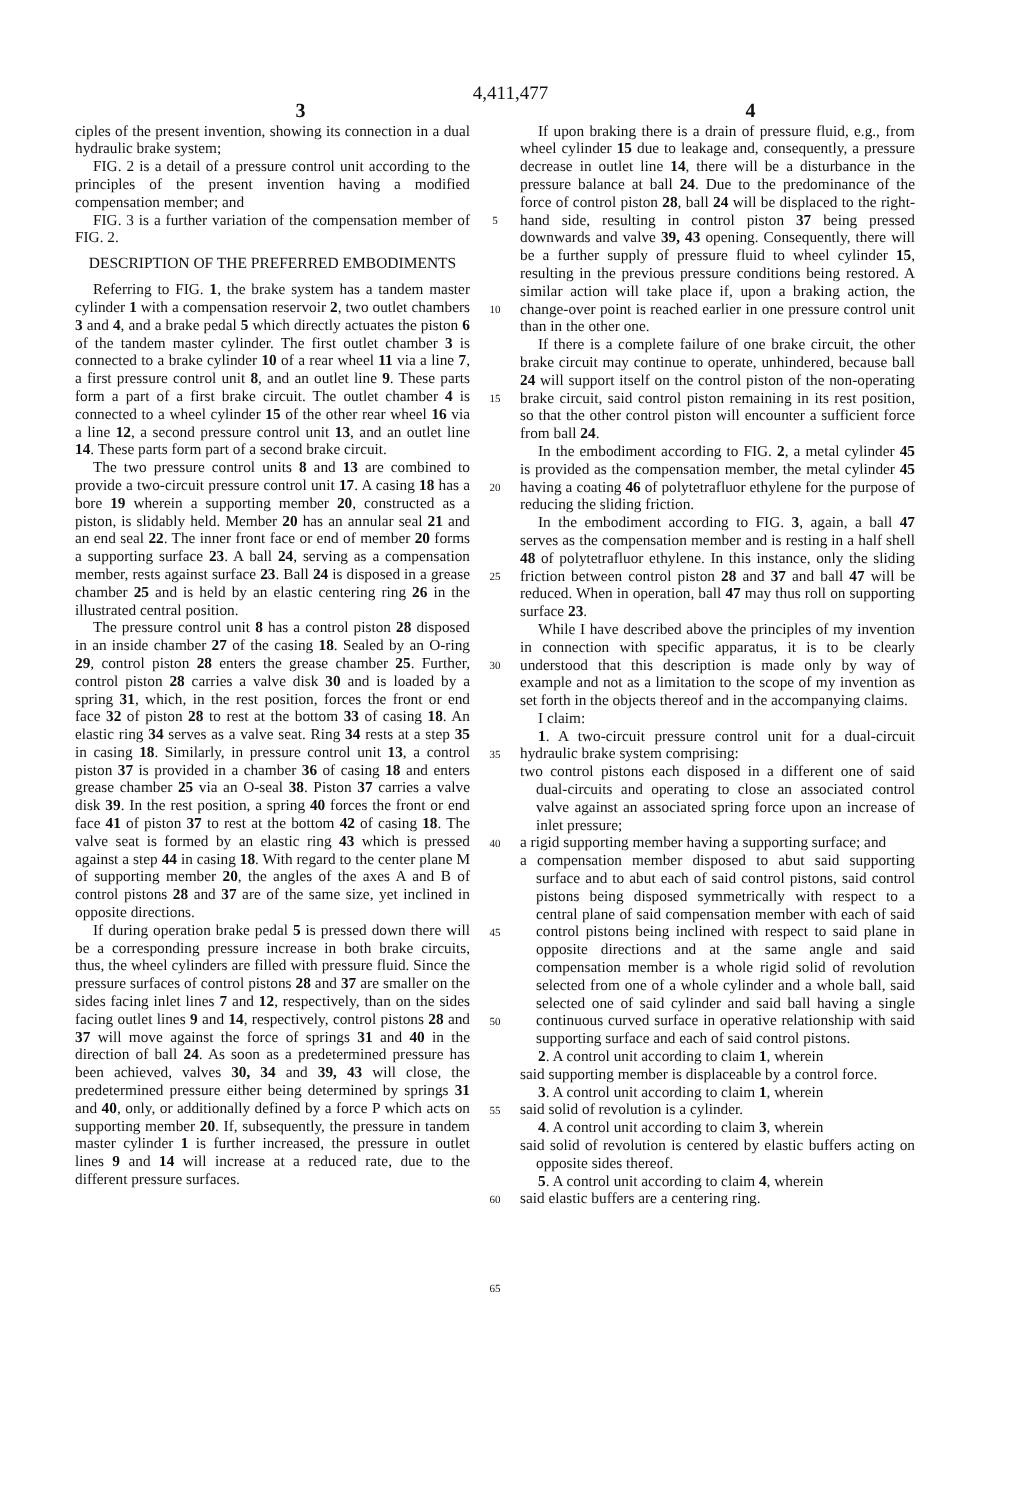4,411,477
3 4
ciples of the present invention, showing its connection in a dual hydraulic brake system;
FIG. 2 is a detail of a pressure control unit according to the principles of the present invention having a modified compensation member; and
FIG. 3 is a further variation of the compensation member of FIG. 2.
DESCRIPTION OF THE PREFERRED EMBODIMENTS
Referring to FIG. 1, the brake system has a tandem master cylinder 1 with a compensation reservoir 2, two outlet chambers 3 and 4, and a brake pedal 5 which directly actuates the piston 6 of the tandem master cylinder. The first outlet chamber 3 is connected to a brake cylinder 10 of a rear wheel 11 via a line 7, a first pressure control unit 8, and an outlet line 9. These parts form a part of a first brake circuit. The outlet chamber 4 is connected to a wheel cylinder 15 of the other rear wheel 16 via a line 12, a second pressure control unit 13, and an outlet line 14. These parts form part of a second brake circuit.
The two pressure control units 8 and 13 are combined to provide a two-circuit pressure control unit 17. A casing 18 has a bore 19 wherein a supporting member 20, constructed as a piston, is slidably held. Member 20 has an annular seal 21 and an end seal 22. The inner front face or end of member 20 forms a supporting surface 23. A ball 24, serving as a compensation member, rests against surface 23. Ball 24 is disposed in a grease chamber 25 and is held by an elastic centering ring 26 in the illustrated central position.
The pressure control unit 8 has a control piston 28 disposed in an inside chamber 27 of the casing 18. Sealed by an O-ring 29, control piston 28 enters the grease chamber 25. Further, control piston 28 carries a valve disk 30 and is loaded by a spring 31, which, in the rest position, forces the front or end face 32 of piston 28 to rest at the bottom 33 of casing 18. An elastic ring 34 serves as a valve seat. Ring 34 rests at a step 35 in casing 18. Similarly, in pressure control unit 13, a control piston 37 is provided in a chamber 36 of casing 18 and enters grease chamber 25 via an O-seal 38. Piston 37 carries a valve disk 39. In the rest position, a spring 40 forces the front or end face 41 of piston 37 to rest at the bottom 42 of casing 18. The valve seat is formed by an elastic ring 43 which is pressed against a step 44 in casing 18. With regard to the center plane M of supporting member 20, the angles of the axes A and B of control pistons 28 and 37 are of the same size, yet inclined in opposite directions.
If during operation brake pedal 5 is pressed down there will be a corresponding pressure increase in both brake circuits, thus, the wheel cylinders are filled with pressure fluid. Since the pressure surfaces of control pistons 28 and 37 are smaller on the sides facing inlet lines 7 and 12, respectively, than on the sides facing outlet lines 9 and 14, respectively, control pistons 28 and 37 will move against the force of springs 31 and 40 in the direction of ball 24. As soon as a predetermined pressure has been achieved, valves 30, 34 and 39, 43 will close, the predetermined pressure either being determined by springs 31 and 40, only, or additionally defined by a force P which acts on supporting member 20. If, subsequently, the pressure in tandem master cylinder 1 is further increased, the pressure in outlet lines 9 and 14 will increase at a reduced rate, due to the different pressure surfaces.
5
10
15
20
25
30
35
40
45
50
55
60
65
If upon braking there is a drain of pressure fluid, e.g., from wheel cylinder 15 due to leakage and, consequently, a pressure decrease in outlet line 14, there will be a disturbance in the pressure balance at ball 24. Due to the predominance of the force of control piston 28, ball 24 will be displaced to the right-hand side, resulting in control piston 37 being pressed downwards and valve 39, 43 opening. Consequently, there will be a further supply of pressure fluid to wheel cylinder 15, resulting in the previous pressure conditions being restored. A similar action will take place if, upon a braking action, the change-over point is reached earlier in one pressure control unit than in the other one.
If there is a complete failure of one brake circuit, the other brake circuit may continue to operate, unhindered, because ball 24 will support itself on the control piston of the non-operating brake circuit, said control piston remaining in its rest position, so that the other control piston will encounter a sufficient force from ball 24.
In the embodiment according to FIG. 2, a metal cylinder 45 is provided as the compensation member, the metal cylinder 45 having a coating 46 of polytetrafluor ethylene for the purpose of reducing the sliding friction.
In the embodiment according to FIG. 3, again, a ball 47 serves as the compensation member and is resting in a half shell 48 of polytetrafluor ethylene. In this instance, only the sliding friction between control piston 28 and 37 and ball 47 will be reduced. When in operation, ball 47 may thus roll on supporting surface 23.
While I have described above the principles of my invention in connection with specific apparatus, it is to be clearly understood that this description is made only by way of example and not as a limitation to the scope of my invention as set forth in the objects thereof and in the accompanying claims.
I claim:
1. A two-circuit pressure control unit for a dual-circuit hydraulic brake system comprising:
two control pistons each disposed in a different one of said dual-circuits and operating to close an associated control valve against an associated spring force upon an increase of inlet pressure;
a rigid supporting member having a supporting surface; and
a compensation member disposed to abut said supporting surface and to abut each of said control pistons, said control pistons being disposed symmetrically with respect to a central plane of said compensation member with each of said control pistons being inclined with respect to said plane in opposite directions and at the same angle and said compensation member is a whole rigid solid of revolution selected from one of a whole cylinder and a whole ball, said selected one of said cylinder and said ball having a single continuous curved surface in operative relationship with said supporting surface and each of said control pistons.
2. A control unit according to claim 1, wherein
said supporting member is displaceable by a control force.
3. A control unit according to claim 1, wherein
said solid of revolution is a cylinder.
4. A control unit according to claim 3, wherein
said solid of revolution is centered by elastic buffers acting on opposite sides thereof.
5. A control unit according to claim 4, wherein
said elastic buffers are a centering ring.